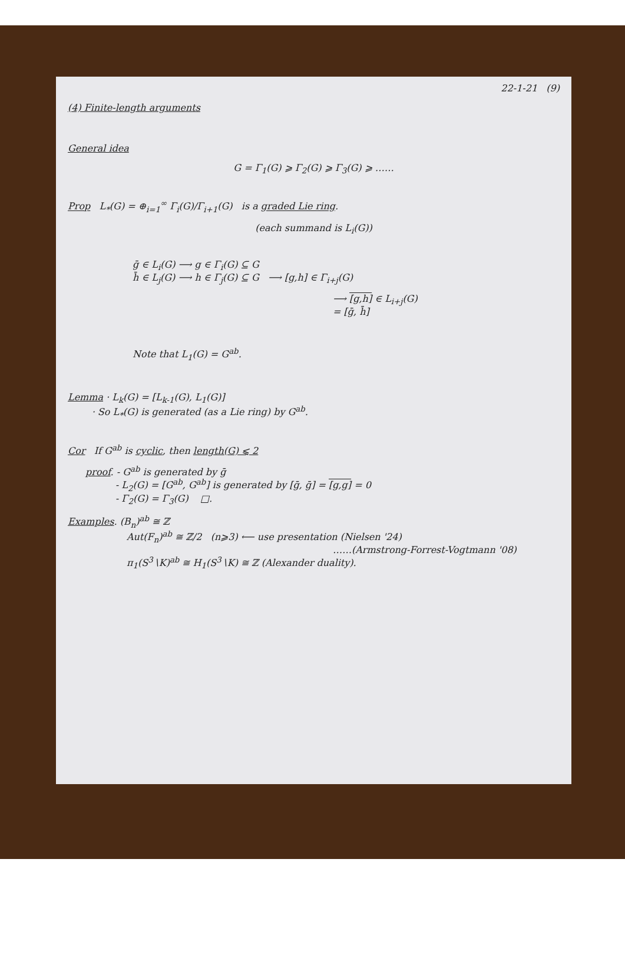22-1-21 (9)
(4) Finite-length arguments
General idea
G = Γ<sub>1</sub>(G) ⩾ Γ<sub>2</sub>(G) ⩾ Γ<sub>3</sub>(G) ⩾ ……
Prop L<sub>*</sub>(G) = ⊕<sub>i=1</sub><sup>∞</sup> Γ<sub>i</sub>(G)/Γ<sub>i+1</sub>(G) is a graded Lie ring.
(each summand is L<sub>i</sub>(G))
ḡ ∈ L<sub>i</sub>(G) ⟶ g ∈ Γ<sub>i</sub>(G) ⊆ G
h̄ ∈ L<sub>j</sub>(G) ⟶ h ∈ Γ<sub>j</sub>(G) ⊆ G ⟶ [g,h] ∈ Γ<sub>i+j</sub>(G)
⟶ [g,h] ∈ L<sub>i+j</sub>(G)
= [ḡ, h̄]
Note that L<sub>1</sub>(G) = G<sup>ab</sup>.
Lemma · L<sub>k</sub>(G) = [L<sub>k-1</sub>(G), L<sub>1</sub>(G)]
· So L<sub>*</sub>(G) is generated (as a Lie ring) by G<sup>ab</sup>.
Cor If G<sup>ab</sup> is cyclic, then length(G) ⩽ 2
proof. - G<sup>ab</sup> is generated by ḡ
- L<sub>2</sub>(G) = [G<sup>ab</sup>, G<sup>ab</sup>] is generated by [ḡ, ḡ] = [g,g] = 0
- Γ<sub>2</sub>(G) = Γ<sub>3</sub>(G) □.
Examples. (B<sub>n</sub>)<sup>ab</sup> ≅ ℤ
Aut(F<sub>n</sub>)<sup>ab</sup> ≅ ℤ/2 (n⩾3) ⟵ use presentation (Nielsen '24)
……(Armstrong-Forrest-Vogtmann '08)
π<sub>1</sub>(S<sup>3</sup>∖K)<sup>ab</sup> ≅ H<sub>1</sub>(S<sup>3</sup>∖K) ≅ ℤ (Alexander duality).